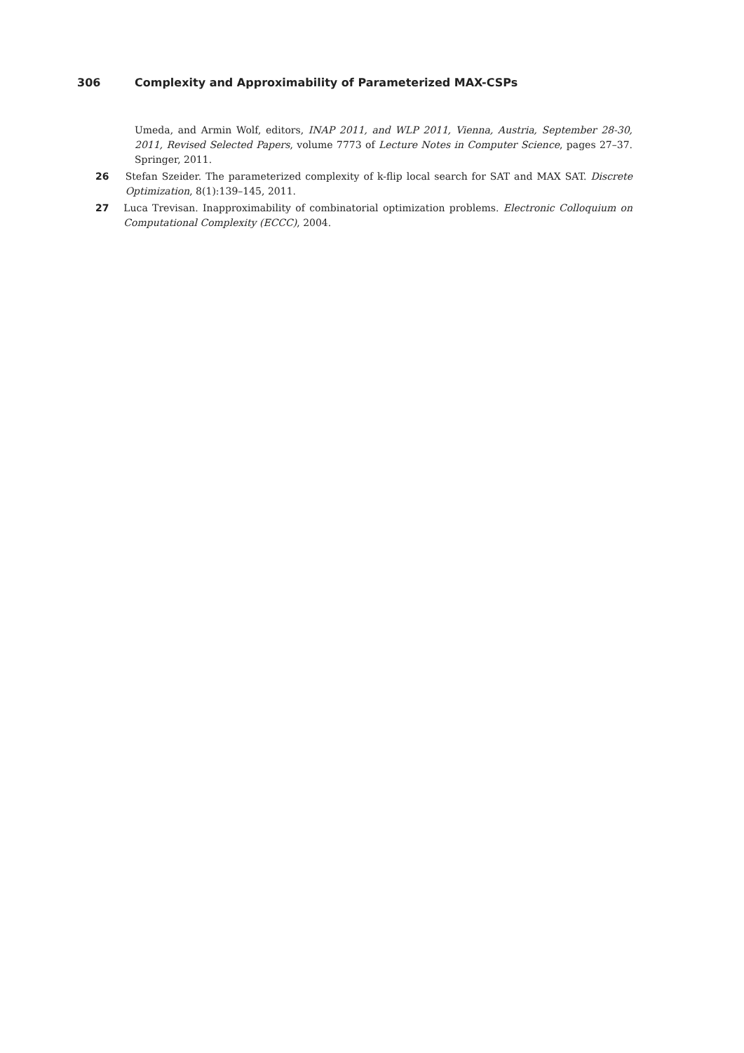306 Complexity and Approximability of Parameterized MAX-CSPs
Umeda, and Armin Wolf, editors, INAP 2011, and WLP 2011, Vienna, Austria, September 28-30, 2011, Revised Selected Papers, volume 7773 of Lecture Notes in Computer Science, pages 27–37. Springer, 2011.
26 Stefan Szeider. The parameterized complexity of k-flip local search for SAT and MAX SAT. Discrete Optimization, 8(1):139–145, 2011.
27 Luca Trevisan. Inapproximability of combinatorial optimization problems. Electronic Colloquium on Computational Complexity (ECCC), 2004.